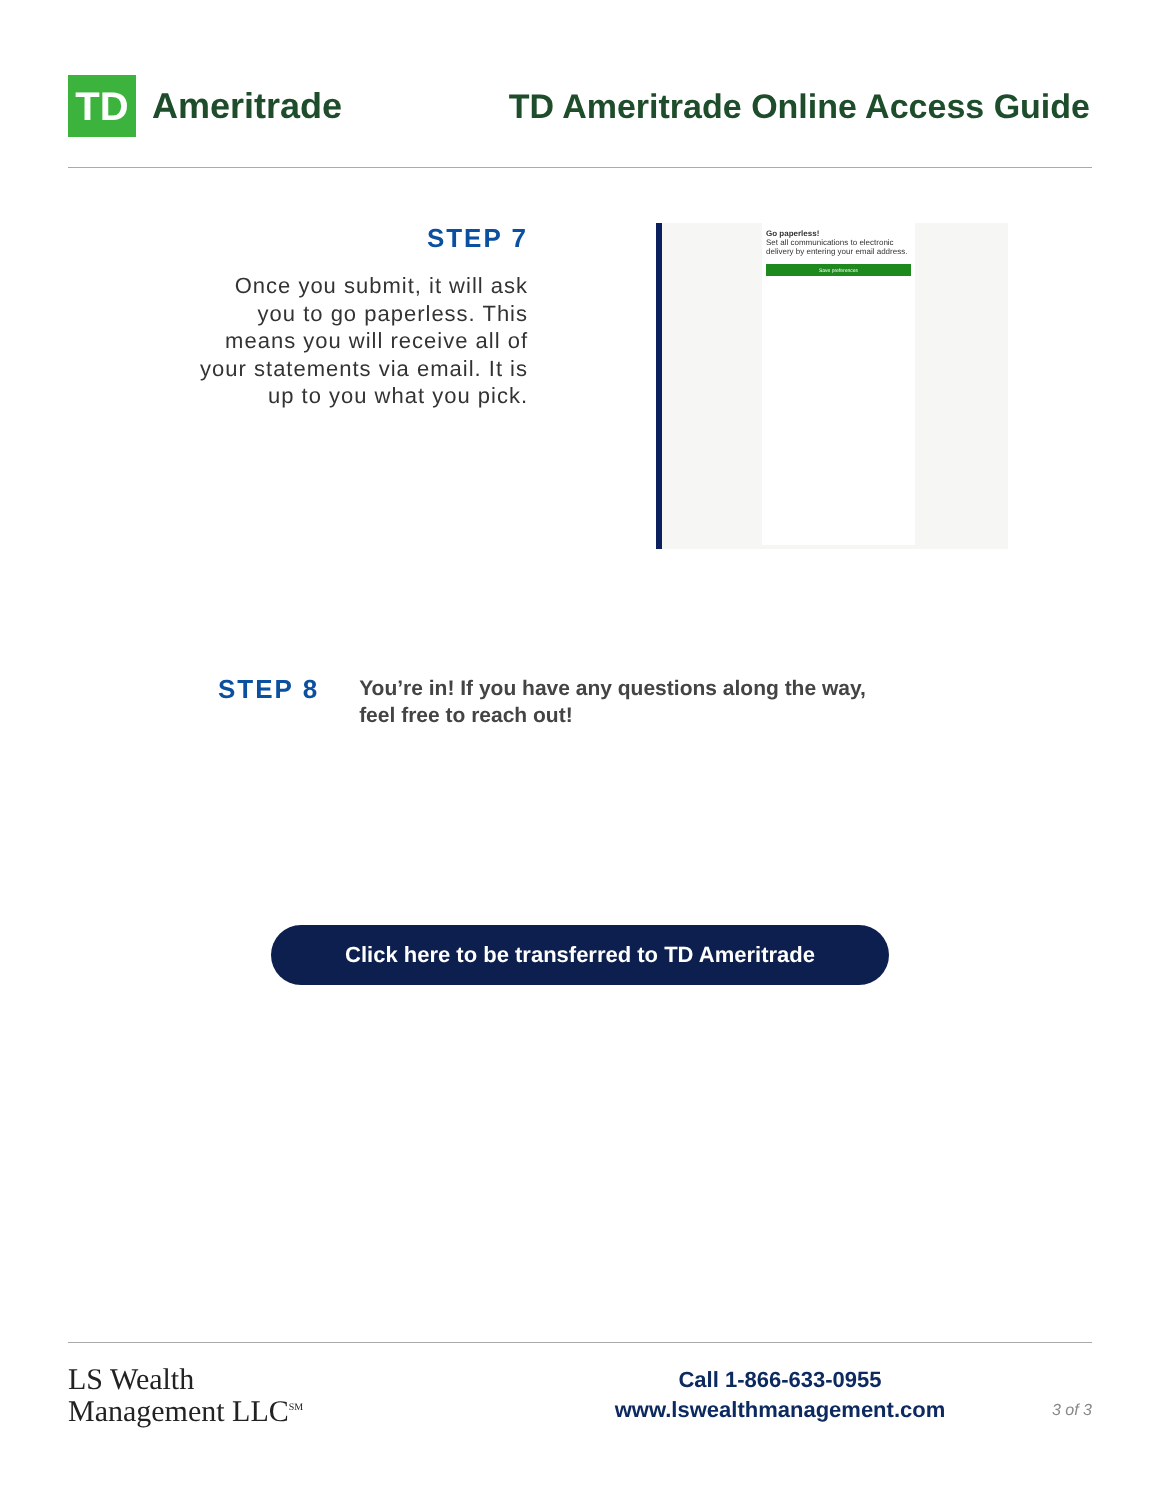TD
Ameritrade
TD Ameritrade Online Access Guide
STEP 7
Once you submit, it will ask you to go paperless. This means you will receive all of your statements via email. It is up to you what you pick.
Go paperless!
Set all communications to electronic delivery by entering your email address.
Save preferences
STEP 8
You’re in! If you have any questions along the way,
feel free to reach out!
Click here to be transferred to TD Ameritrade
LS Wealth
Management LLC<sup>SM</sup>
Call 1-866-633-0955
www.lswealthmanagement.com
3 of 3